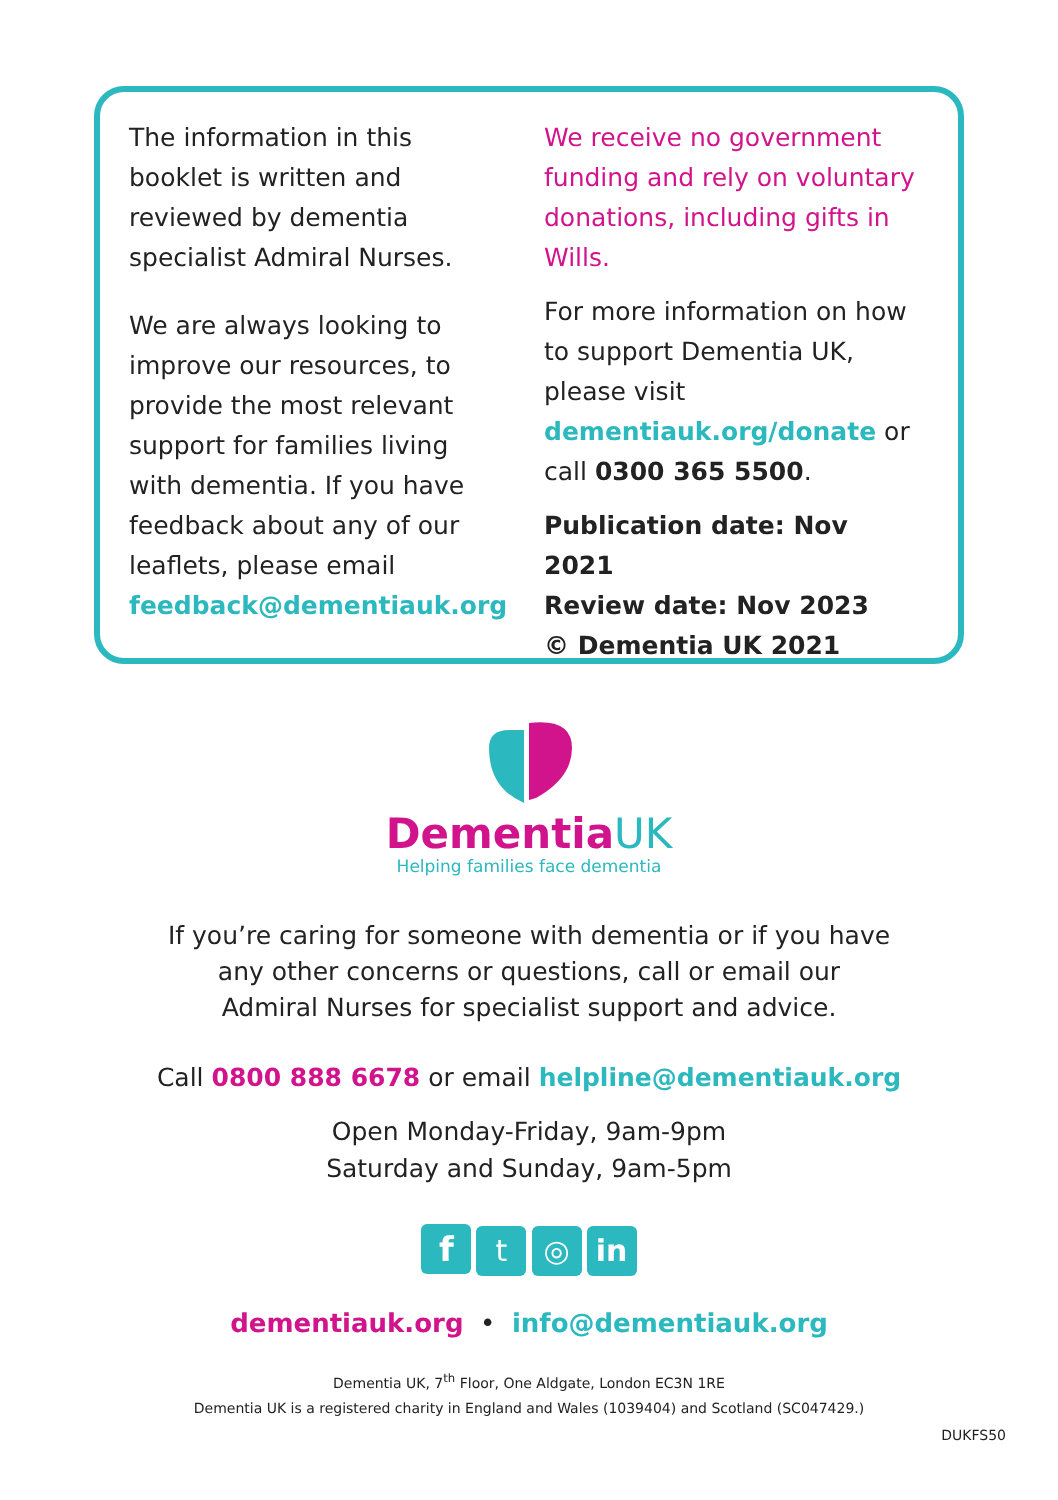The information in this booklet is written and reviewed by dementia specialist Admiral Nurses.
We are always looking to improve our resources, to provide the most relevant support for families living with dementia. If you have feedback about any of our leaflets, please email feedback@dementiauk.org
We receive no government funding and rely on voluntary donations, including gifts in Wills.
For more information on how to support Dementia UK, please visit dementiauk.org/donate or call 0300 365 5500.
Publication date: Nov 2021
Review date: Nov 2023
© Dementia UK 2021
DementiaUK
Helping families face dementia
If you’re caring for someone with dementia or if you have
any other concerns or questions, call or email our
Admiral Nurses for specialist support and advice.
Call 0800 888 6678 or email helpline@dementiauk.org
Open Monday-Friday, 9am-9pm
Saturday and Sunday, 9am-5pm
f t ◎ in
dementiauk.org • info@dementiauk.org
Dementia UK, 7<sup>th</sup> Floor, One Aldgate, London EC3N 1RE
Dementia UK is a registered charity in England and Wales (1039404) and Scotland (SC047429.)
DUKFS50